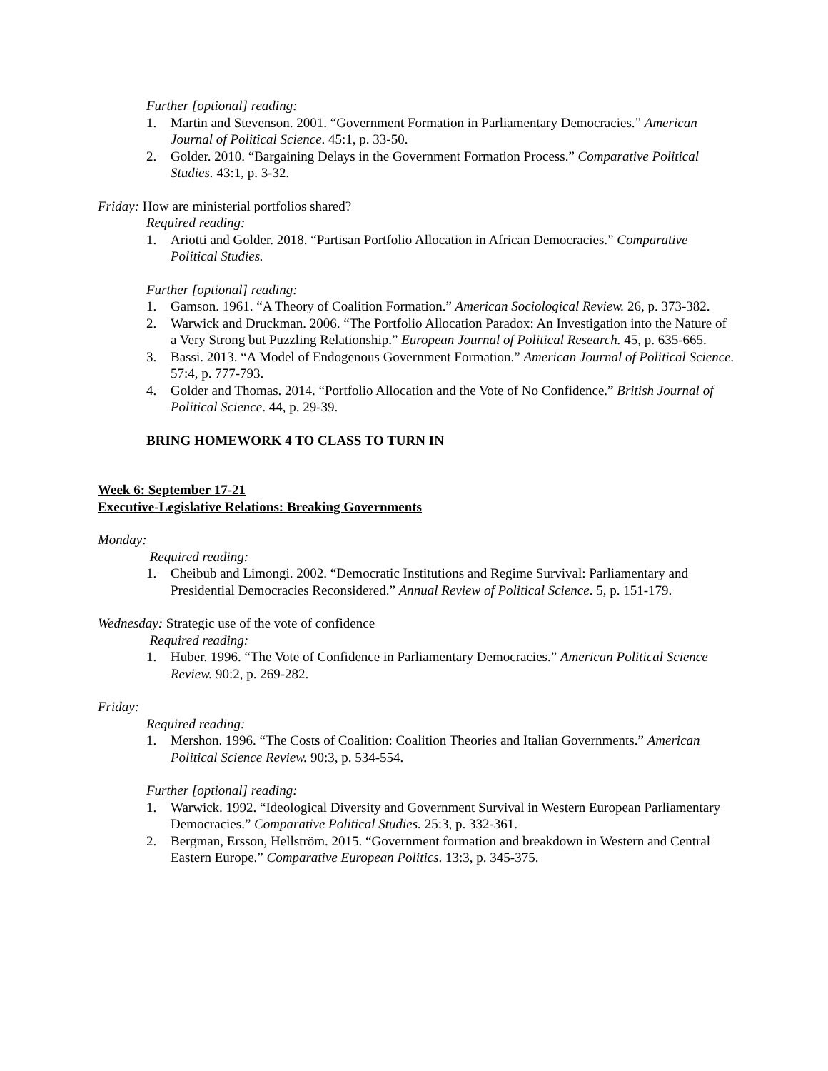Further [optional] reading:
1. Martin and Stevenson. 2001. “Government Formation in Parliamentary Democracies.” American Journal of Political Science. 45:1, p. 33-50.
2. Golder. 2010. “Bargaining Delays in the Government Formation Process.” Comparative Political Studies. 43:1, p. 3-32.
Friday: How are ministerial portfolios shared?
Required reading:
1. Ariotti and Golder. 2018. “Partisan Portfolio Allocation in African Democracies.” Comparative Political Studies.
Further [optional] reading:
1. Gamson. 1961. “A Theory of Coalition Formation.” American Sociological Review. 26, p. 373-382.
2. Warwick and Druckman. 2006. “The Portfolio Allocation Paradox: An Investigation into the Nature of a Very Strong but Puzzling Relationship.” European Journal of Political Research. 45, p. 635-665.
3. Bassi. 2013. “A Model of Endogenous Government Formation.” American Journal of Political Science. 57:4, p. 777-793.
4. Golder and Thomas. 2014. “Portfolio Allocation and the Vote of No Confidence.” British Journal of Political Science. 44, p. 29-39.
BRING HOMEWORK 4 TO CLASS TO TURN IN
Week 6: September 17-21
Executive-Legislative Relations: Breaking Governments
Monday:
Required reading:
1. Cheibub and Limongi. 2002. “Democratic Institutions and Regime Survival: Parliamentary and Presidential Democracies Reconsidered.” Annual Review of Political Science. 5, p. 151-179.
Wednesday: Strategic use of the vote of confidence
Required reading:
1. Huber. 1996. “The Vote of Confidence in Parliamentary Democracies.” American Political Science Review. 90:2, p. 269-282.
Friday:
Required reading:
1. Mershon. 1996. “The Costs of Coalition: Coalition Theories and Italian Governments.” American Political Science Review. 90:3, p. 534-554.
Further [optional] reading:
1. Warwick. 1992. “Ideological Diversity and Government Survival in Western European Parliamentary Democracies.” Comparative Political Studies. 25:3, p. 332-361.
2. Bergman, Ersson, Hellström. 2015. “Government formation and breakdown in Western and Central Eastern Europe.” Comparative European Politics. 13:3, p. 345-375.